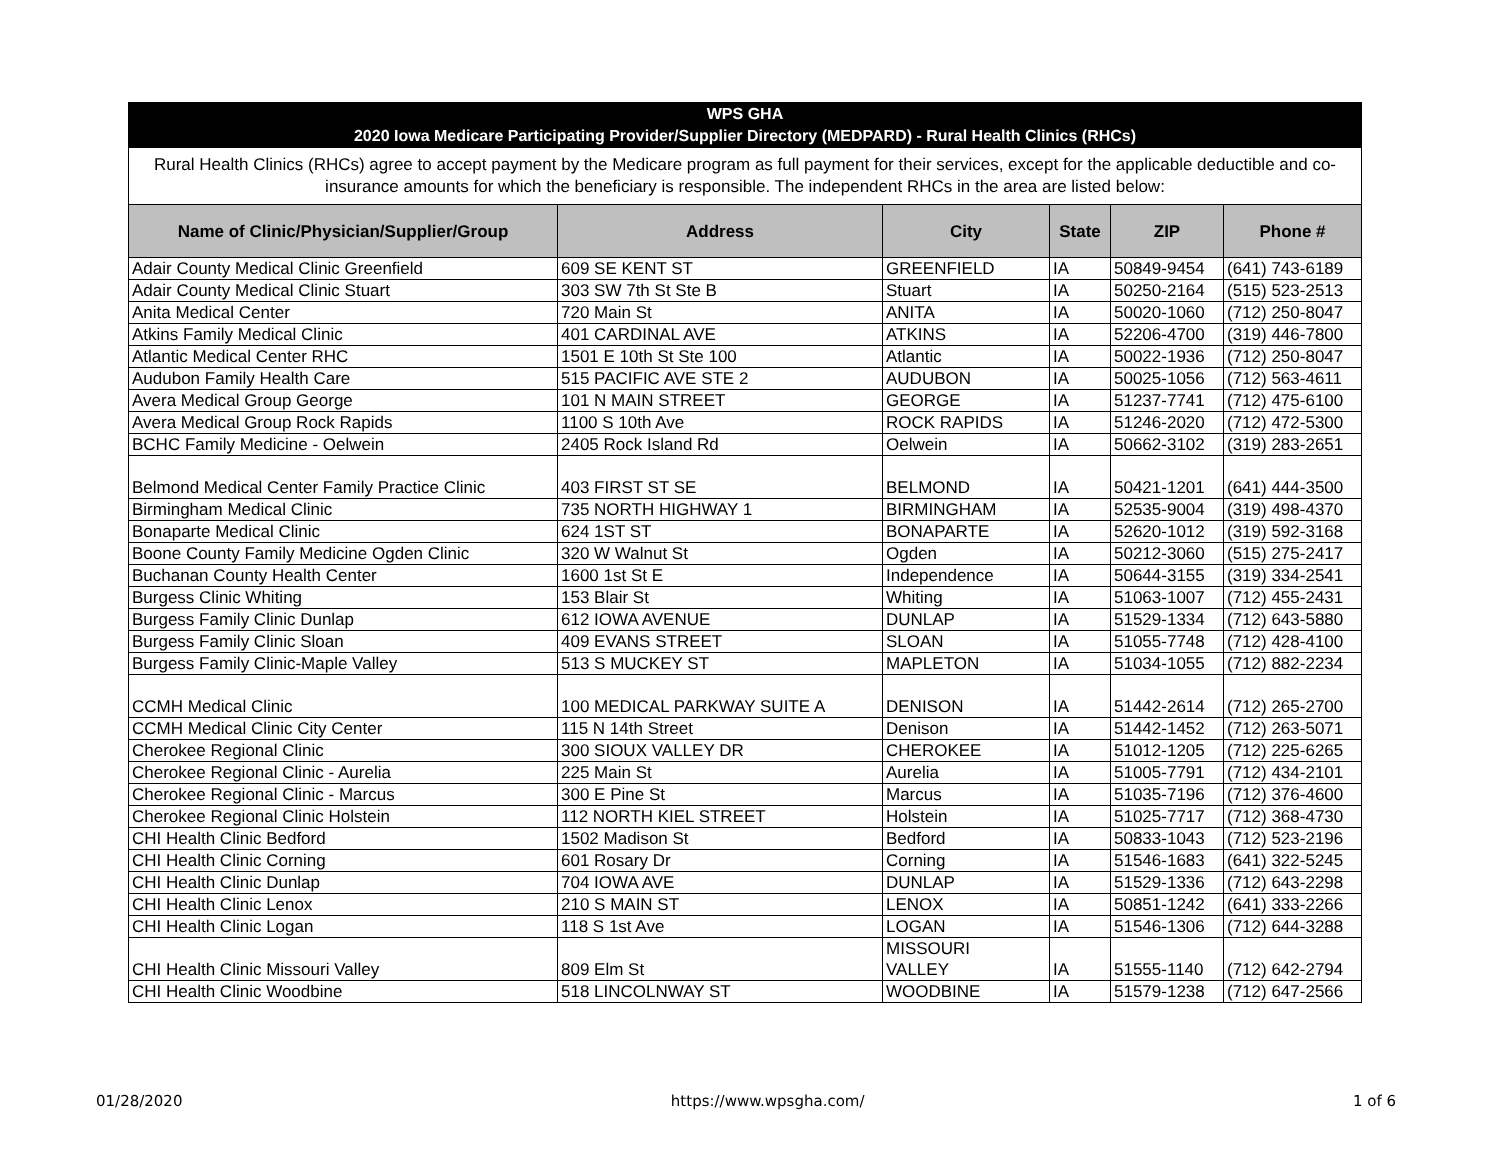| WPS GHA 2020 Iowa Medicare Participating Provider/Supplier Directory (MEDPARD) - Rural Health Clinics (RHCs) | | | | | |
| Rural Health Clinics (RHCs) agree to accept payment by the Medicare program as full payment for their services, except for the applicable deductible and co-insurance amounts for which the beneficiary is responsible. The independent RHCs in the area are listed below: | | | | | |
| Name of Clinic/Physician/Supplier/Group | Address | City | State | ZIP | Phone # |
| Adair County Medical Clinic Greenfield | 609 SE KENT ST | GREENFIELD | IA | 50849-9454 | (641) 743-6189 |
| Adair County Medical Clinic Stuart | 303 SW 7th St Ste B | Stuart | IA | 50250-2164 | (515) 523-2513 |
| Anita Medical Center | 720 Main St | ANITA | IA | 50020-1060 | (712) 250-8047 |
| Atkins Family Medical Clinic | 401 CARDINAL AVE | ATKINS | IA | 52206-4700 | (319) 446-7800 |
| Atlantic Medical Center RHC | 1501 E 10th St Ste 100 | Atlantic | IA | 50022-1936 | (712) 250-8047 |
| Audubon Family Health Care | 515 PACIFIC AVE STE 2 | AUDUBON | IA | 50025-1056 | (712) 563-4611 |
| Avera Medical Group George | 101 N MAIN STREET | GEORGE | IA | 51237-7741 | (712) 475-6100 |
| Avera Medical Group Rock Rapids | 1100 S 10th Ave | ROCK RAPIDS | IA | 51246-2020 | (712) 472-5300 |
| BCHC Family Medicine - Oelwein | 2405 Rock Island Rd | Oelwein | IA | 50662-3102 | (319) 283-2651 |
| Belmond Medical Center Family Practice Clinic | 403 FIRST ST SE | BELMOND | IA | 50421-1201 | (641) 444-3500 |
| Birmingham Medical Clinic | 735 NORTH HIGHWAY 1 | BIRMINGHAM | IA | 52535-9004 | (319) 498-4370 |
| Bonaparte Medical Clinic | 624 1ST ST | BONAPARTE | IA | 52620-1012 | (319) 592-3168 |
| Boone County Family Medicine Ogden Clinic | 320 W Walnut St | Ogden | IA | 50212-3060 | (515) 275-2417 |
| Buchanan County Health Center | 1600 1st St E | Independence | IA | 50644-3155 | (319) 334-2541 |
| Burgess Clinic Whiting | 153 Blair St | Whiting | IA | 51063-1007 | (712) 455-2431 |
| Burgess Family Clinic Dunlap | 612 IOWA AVENUE | DUNLAP | IA | 51529-1334 | (712) 643-5880 |
| Burgess Family Clinic Sloan | 409 EVANS STREET | SLOAN | IA | 51055-7748 | (712) 428-4100 |
| Burgess Family Clinic-Maple Valley | 513 S MUCKEY ST | MAPLETON | IA | 51034-1055 | (712) 882-2234 |
| CCMH Medical Clinic | 100 MEDICAL PARKWAY SUITE A | DENISON | IA | 51442-2614 | (712) 265-2700 |
| CCMH Medical Clinic City Center | 115 N 14th Street | Denison | IA | 51442-1452 | (712) 263-5071 |
| Cherokee Regional Clinic | 300 SIOUX VALLEY DR | CHEROKEE | IA | 51012-1205 | (712) 225-6265 |
| Cherokee Regional Clinic - Aurelia | 225 Main St | Aurelia | IA | 51005-7791 | (712) 434-2101 |
| Cherokee Regional Clinic - Marcus | 300 E Pine St | Marcus | IA | 51035-7196 | (712) 376-4600 |
| Cherokee Regional Clinic Holstein | 112 NORTH KIEL STREET | Holstein | IA | 51025-7717 | (712) 368-4730 |
| CHI Health Clinic Bedford | 1502 Madison St | Bedford | IA | 50833-1043 | (712) 523-2196 |
| CHI Health Clinic Corning | 601 Rosary Dr | Corning | IA | 51546-1683 | (641) 322-5245 |
| CHI Health Clinic Dunlap | 704 IOWA AVE | DUNLAP | IA | 51529-1336 | (712) 643-2298 |
| CHI Health Clinic Lenox | 210 S MAIN ST | LENOX | IA | 50851-1242 | (641) 333-2266 |
| CHI Health Clinic Logan | 118 S 1st Ave | LOGAN | IA | 51546-1306 | (712) 644-3288 |
| CHI Health Clinic Missouri Valley | 809 Elm St | MISSOURI VALLEY | IA | 51555-1140 | (712) 642-2794 |
| CHI Health Clinic Woodbine | 518 LINCOLNWAY ST | WOODBINE | IA | 51579-1238 | (712) 647-2566 |
01/28/2020 https://www.wpsgha.com/ 1 of 6